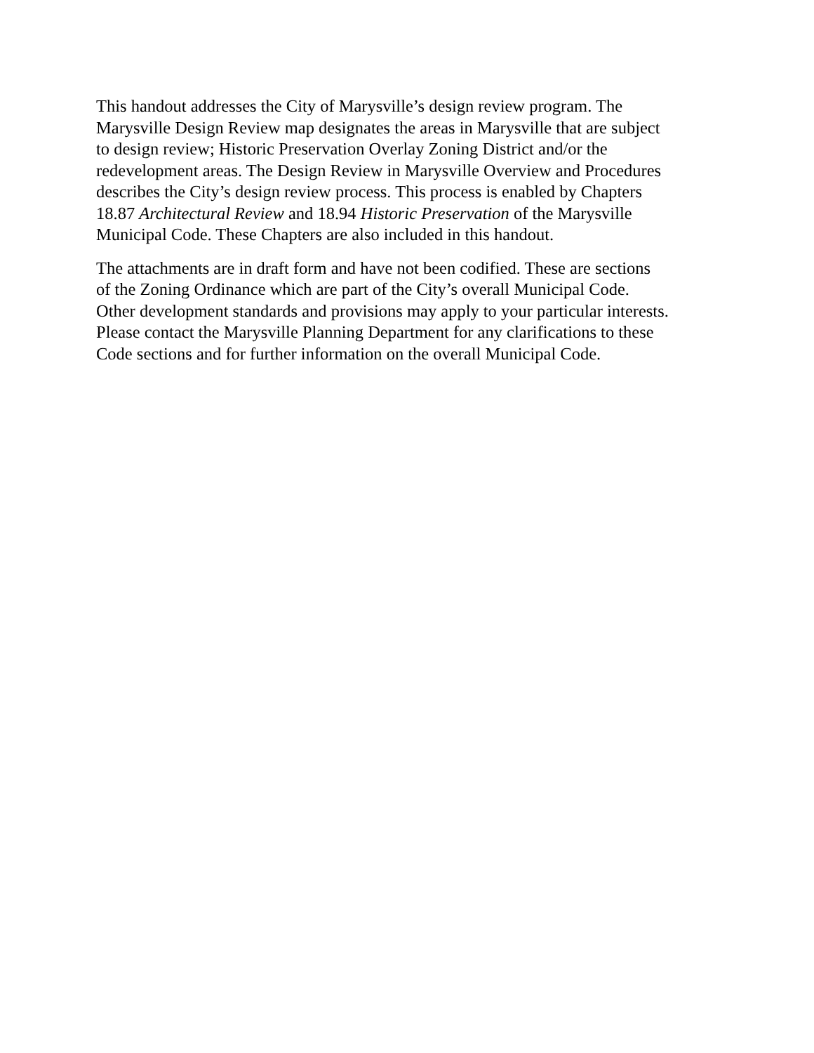This handout addresses the City of Marysville’s design review program. The Marysville Design Review map designates the areas in Marysville that are subject to design review; Historic Preservation Overlay Zoning District and/or the redevelopment areas. The Design Review in Marysville Overview and Procedures describes the City’s design review process. This process is enabled by Chapters 18.87 Architectural Review and 18.94 Historic Preservation of the Marysville Municipal Code. These Chapters are also included in this handout.
The attachments are in draft form and have not been codified. These are sections of the Zoning Ordinance which are part of the City’s overall Municipal Code. Other development standards and provisions may apply to your particular interests. Please contact the Marysville Planning Department for any clarifications to these Code sections and for further information on the overall Municipal Code.